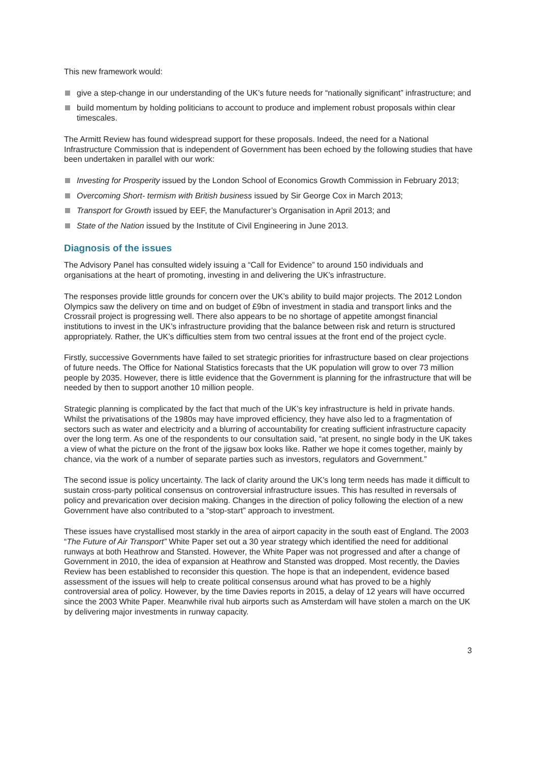This new framework would:
give a step-change in our understanding of the UK’s future needs for “nationally significant” infrastructure; and
build momentum by holding politicians to account to produce and implement robust proposals within clear timescales.
The Armitt Review has found widespread support for these proposals. Indeed, the need for a National Infrastructure Commission that is independent of Government has been echoed by the following studies that have been undertaken in parallel with our work:
Investing for Prosperity issued by the London School of Economics Growth Commission in February 2013;
Overcoming Short- termism with British business issued by Sir George Cox in March 2013;
Transport for Growth issued by EEF, the Manufacturer’s Organisation in April 2013; and
State of the Nation issued by the Institute of Civil Engineering in June 2013.
Diagnosis of the issues
The Advisory Panel has consulted widely issuing a “Call for Evidence” to around 150 individuals and organisations at the heart of promoting, investing in and delivering the UK’s infrastructure.
The responses provide little grounds for concern over the UK’s ability to build major projects. The 2012 London Olympics saw the delivery on time and on budget of £9bn of investment in stadia and transport links and the Crossrail project is progressing well. There also appears to be no shortage of appetite amongst financial institutions to invest in the UK’s infrastructure providing that the balance between risk and return is structured appropriately. Rather, the UK’s difficulties stem from two central issues at the front end of the project cycle.
Firstly, successive Governments have failed to set strategic priorities for infrastructure based on clear projections of future needs. The Office for National Statistics forecasts that the UK population will grow to over 73 million people by 2035. However, there is little evidence that the Government is planning for the infrastructure that will be needed by then to support another 10 million people.
Strategic planning is complicated by the fact that much of the UK’s key infrastructure is held in private hands. Whilst the privatisations of the 1980s may have improved efficiency, they have also led to a fragmentation of sectors such as water and electricity and a blurring of accountability for creating sufficient infrastructure capacity over the long term. As one of the respondents to our consultation said, “at present, no single body in the UK takes a view of what the picture on the front of the jigsaw box looks like. Rather we hope it comes together, mainly by chance, via the work of a number of separate parties such as investors, regulators and Government.”
The second issue is policy uncertainty. The lack of clarity around the UK’s long term needs has made it difficult to sustain cross-party political consensus on controversial infrastructure issues. This has resulted in reversals of policy and prevarication over decision making. Changes in the direction of policy following the election of a new Government have also contributed to a “stop-start” approach to investment.
These issues have crystallised most starkly in the area of airport capacity in the south east of England. The 2003 “The Future of Air Transport” White Paper set out a 30 year strategy which identified the need for additional runways at both Heathrow and Stansted. However, the White Paper was not progressed and after a change of Government in 2010, the idea of expansion at Heathrow and Stansted was dropped. Most recently, the Davies Review has been established to reconsider this question. The hope is that an independent, evidence based assessment of the issues will help to create political consensus around what has proved to be a highly controversial area of policy. However, by the time Davies reports in 2015, a delay of 12 years will have occurred since the 2003 White Paper. Meanwhile rival hub airports such as Amsterdam will have stolen a march on the UK by delivering major investments in runway capacity.
3